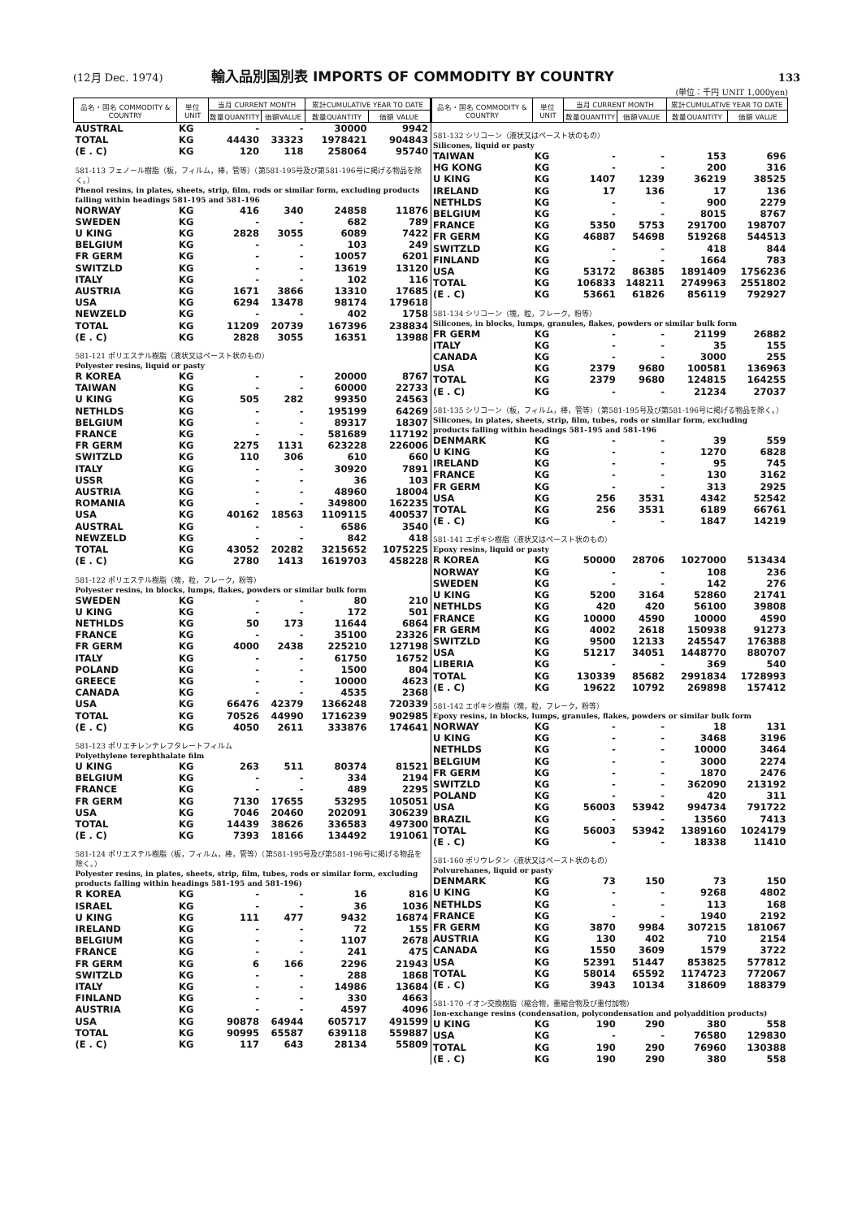(12月 Dec. 1974) 輸入品別国別表 IMPORTS OF COMMODITY BY COUNTRY 133
(単位：千円 UNIT 1,000yen)
| 品名・国名 COMMODITY & COUNTRY | 単位 UNIT | 当月 CURRENT MONTH | | 累計CUMULATIVE YEAR TO DATE | |
| --- | --- | --- | --- | --- | --- |
| | | 数量QUANTITY | 価額VALUE | 数量QUANTITY | 価額 VALUE |
| AUSTRAL | KG | - | - | 30000 | 9942 |
| TOTAL | KG | 44430 | 33323 | 1978421 | 904843 |
| (E . C) | KG | 120 | 118 | 258064 | 95740 |
| 581-113 フェノール樹脂（板，フィルム，棒，管等）（第581-195号及び第581-196号に掲げる物品を除く。） Phenol resins, in plates, sheets, strip, film, rods or similar form, excluding products falling within headings 581-195 and 581-196 | | | | | |
| NORWAY | KG | 416 | 340 | 24858 | 11876 |
| SWEDEN | KG | - | - | 682 | 789 |
| U KING | KG | 2828 | 3055 | 6089 | 7422 |
| BELGIUM | KG | - | - | 103 | 249 |
| FR GERM | KG | - | - | 10057 | 6201 |
| SWITZLD | KG | - | - | 13619 | 13120 |
| ITALY | KG | - | - | 102 | 116 |
| AUSTRIA | KG | 1671 | 3866 | 13310 | 17685 |
| USA | KG | 6294 | 13478 | 98174 | 179618 |
| NEWZELD | KG | - | - | 402 | 1758 |
| TOTAL | KG | 11209 | 20739 | 167396 | 238834 |
| (E . C) | KG | 2828 | 3055 | 16351 | 13988 |
| 581-121 ポリエステル樹脂（液状又はペースト状のもの） Polyester resins, liquid or pasty | | | | | |
| R KOREA | KG | - | - | 20000 | 8767 |
| TAIWAN | KG | - | - | 60000 | 22733 |
| U KING | KG | 505 | 282 | 99350 | 24563 |
| NETHLDS | KG | - | - | 195199 | 64269 |
| BELGIUM | KG | - | - | 89317 | 18307 |
| FRANCE | KG | - | - | 581689 | 117192 |
| FR GERM | KG | 2275 | 1131 | 623228 | 226006 |
| SWITZLD | KG | 110 | 306 | 610 | 660 |
| ITALY | KG | - | - | 30920 | 7891 |
| USSR | KG | - | - | 36 | 103 |
| AUSTRIA | KG | - | - | 48960 | 18004 |
| ROMANIA | KG | - | - | 349800 | 162235 |
| USA | KG | 40162 | 18563 | 1109115 | 400537 |
| AUSTRAL | KG | - | - | 6586 | 3540 |
| NEWZELD | KG | - | - | 842 | 418 |
| TOTAL | KG | 43052 | 20282 | 3215652 | 1075225 |
| (E . C) | KG | 2780 | 1413 | 1619703 | 458228 |
| 581-122 ポリエステル樹脂（塊，粒，フレーク，粉等） Polyester resins, in blocks, lumps, flakes, powders or similar bulk form | | | | | |
| SWEDEN | KG | - | - | 80 | 210 |
| U KING | KG | - | - | 172 | 501 |
| NETHLDS | KG | 50 | 173 | 11644 | 6864 |
| FRANCE | KG | - | - | 35100 | 23326 |
| FR GERM | KG | 4000 | 2438 | 225210 | 127198 |
| ITALY | KG | - | - | 61750 | 16752 |
| POLAND | KG | - | - | 1500 | 804 |
| GREECE | KG | - | - | 10000 | 4623 |
| CANADA | KG | - | - | 4535 | 2368 |
| USA | KG | 66476 | 42379 | 1366248 | 720339 |
| TOTAL | KG | 70526 | 44990 | 1716239 | 902985 |
| (E . C) | KG | 4050 | 2611 | 333876 | 174641 |
| 581-123 ポリエチレンテレフタレートフィルム Polyethylene terephthalate film | | | | | |
| U KING | KG | 263 | 511 | 80374 | 81521 |
| BELGIUM | KG | - | - | 334 | 2194 |
| FRANCE | KG | - | - | 489 | 2295 |
| FR GERM | KG | 7130 | 17655 | 53295 | 105051 |
| USA | KG | 7046 | 20460 | 202091 | 306239 |
| TOTAL | KG | 14439 | 38626 | 336583 | 497300 |
| (E . C) | KG | 7393 | 18166 | 134492 | 191061 |
| 581-124 ポリエステル樹脂（板，フィルム，棒，管等）（第581-195号及び第581-196号に掲げる物品を除く。） Polyester resins, in plates, sheets, strip, film, tubes, rods or similar form, excluding products falling within headings 581-195 and 581-196) | | | | | |
| R KOREA | KG | - | - | 16 | 816 |
| ISRAEL | KG | - | - | 36 | 1036 |
| U KING | KG | 111 | 477 | 9432 | 16874 |
| IRELAND | KG | - | - | 72 | 155 |
| BELGIUM | KG | - | - | 1107 | 2678 |
| FRANCE | KG | - | - | 241 | 475 |
| FR GERM | KG | 6 | 166 | 2296 | 21943 |
| SWITZLD | KG | - | - | 288 | 1868 |
| ITALY | KG | - | - | 14986 | 13684 |
| FINLAND | KG | - | - | 330 | 4663 |
| AUSTRIA | KG | - | - | 4597 | 4096 |
| USA | KG | 90878 | 64944 | 605717 | 491599 |
| TOTAL | KG | 90995 | 65587 | 639118 | 559887 |
| (E . C) | KG | 117 | 643 | 28134 | 55809 |
| 品名・国名 COMMODITY & COUNTRY | 単位 UNIT | 当月 CURRENT MONTH | | 累計CUMULATIVE YEAR TO DATE | |
| --- | --- | --- | --- | --- | --- |
| | | 数量QUANTITY | 価額VALUE | 数量QUANTITY | 価額 VALUE |
| 581-132 シリコーン（液状又はペースト状のもの） Silicones, liquid or pasty | | | | | |
| TAIWAN | KG | - | - | 153 | 696 |
| HG KONG | KG | - | - | 200 | 316 |
| U KING | KG | 1407 | 1239 | 36219 | 38525 |
| IRELAND | KG | 17 | 136 | 17 | 136 |
| NETHLDS | KG | - | - | 900 | 2279 |
| BELGIUM | KG | - | - | 8015 | 8767 |
| FRANCE | KG | 5350 | 5753 | 291700 | 198707 |
| FR GERM | KG | 46887 | 54698 | 519268 | 544513 |
| SWITZLD | KG | - | - | 418 | 844 |
| FINLAND | KG | - | - | 1664 | 783 |
| USA | KG | 53172 | 86385 | 1891409 | 1756236 |
| TOTAL | KG | 106833 | 148211 | 2749963 | 2551802 |
| (E . C) | KG | 53661 | 61826 | 856119 | 792927 |
| 581-134 シリコーン（塊，粒，フレーク，粉等） Silicones, in blocks, lumps, granules, flakes, powders or similar bulk form | | | | | |
| FR GERM | KG | - | - | 21199 | 26882 |
| ITALY | KG | - | - | 35 | 155 |
| CANADA | KG | - | - | 3000 | 255 |
| USA | KG | 2379 | 9680 | 100581 | 136963 |
| TOTAL | KG | 2379 | 9680 | 124815 | 164255 |
| (E . C) | KG | - | - | 21234 | 27037 |
| 581-135 シリコーン（板，フィルム，棒，管等）（第581-195号及び第581-196号に掲げる物品を除く。） Silicones, in plates, sheets, strip, film, tubes, rods or similar form, excluding products falling within headings 581-195 and 581-196 | | | | | |
| DENMARK | KG | - | - | 39 | 559 |
| U KING | KG | - | - | 1270 | 6828 |
| IRELAND | KG | - | - | 95 | 745 |
| FRANCE | KG | - | - | 130 | 3162 |
| FR GERM | KG | - | - | 313 | 2925 |
| USA | KG | 256 | 3531 | 4342 | 52542 |
| TOTAL | KG | 256 | 3531 | 6189 | 66761 |
| (E . C) | KG | - | - | 1847 | 14219 |
| 581-141 エポキシ樹脂（液状又はペースト状のもの） Epoxy resins, liquid or pasty | | | | | |
| R KOREA | KG | 50000 | 28706 | 1027000 | 513434 |
| NORWAY | KG | - | - | 108 | 236 |
| SWEDEN | KG | - | - | 142 | 276 |
| U KING | KG | 5200 | 3164 | 52860 | 21741 |
| NETHLDS | KG | 420 | 420 | 56100 | 39808 |
| FRANCE | KG | 10000 | 4590 | 10000 | 4590 |
| FR GERM | KG | 4002 | 2618 | 150938 | 91273 |
| SWITZLD | KG | 9500 | 12133 | 245547 | 176388 |
| USA | KG | 51217 | 34051 | 1448770 | 880707 |
| LIBERIA | KG | - | - | 369 | 540 |
| TOTAL | KG | 130339 | 85682 | 2991834 | 1728993 |
| (E . C) | KG | 19622 | 10792 | 269898 | 157412 |
| 581-142 エポキシ樹脂（塊，粒，フレーク，粉等） Epoxy resins, in blocks, lumps, granules, flakes, powders or similar bulk form | | | | | |
| NORWAY | KG | - | - | 18 | 131 |
| U KING | KG | - | - | 3468 | 3196 |
| NETHLDS | KG | - | - | 10000 | 3464 |
| BELGIUM | KG | - | - | 3000 | 2274 |
| FR GERM | KG | - | - | 1870 | 2476 |
| SWITZLD | KG | - | - | 362090 | 213192 |
| POLAND | KG | - | - | 420 | 311 |
| USA | KG | 56003 | 53942 | 994734 | 791722 |
| BRAZIL | KG | - | - | 13560 | 7413 |
| TOTAL | KG | 56003 | 53942 | 1389160 | 1024179 |
| (E . C) | KG | - | - | 18338 | 11410 |
| 581-160 ポリウレタン（液状又はペースト状のもの） Polvurehanes, liquid or pasty | | | | | |
| DENMARK | KG | 73 | 150 | 73 | 150 |
| U KING | KG | - | - | 9268 | 4802 |
| NETHLDS | KG | - | - | 113 | 168 |
| FRANCE | KG | - | - | 1940 | 2192 |
| FR GERM | KG | 3870 | 9984 | 307215 | 181067 |
| AUSTRIA | KG | 130 | 402 | 710 | 2154 |
| CANADA | KG | 1550 | 3609 | 1579 | 3722 |
| USA | KG | 52391 | 51447 | 853825 | 577812 |
| TOTAL | KG | 58014 | 65592 | 1174723 | 772067 |
| (E . C) | KG | 3943 | 10134 | 318609 | 188379 |
| 581-170 イオン交換樹脂（縮合物，重縮合物及び重付加物） Ion-exchange resins (condensation, polycondensation and polyaddition products) | | | | | |
| U KING | KG | 190 | 290 | 380 | 558 |
| USA | KG | - | - | 76580 | 129830 |
| TOTAL | KG | 190 | 290 | 76960 | 130388 |
| (E . C) | KG | 190 | 290 | 380 | 558 |